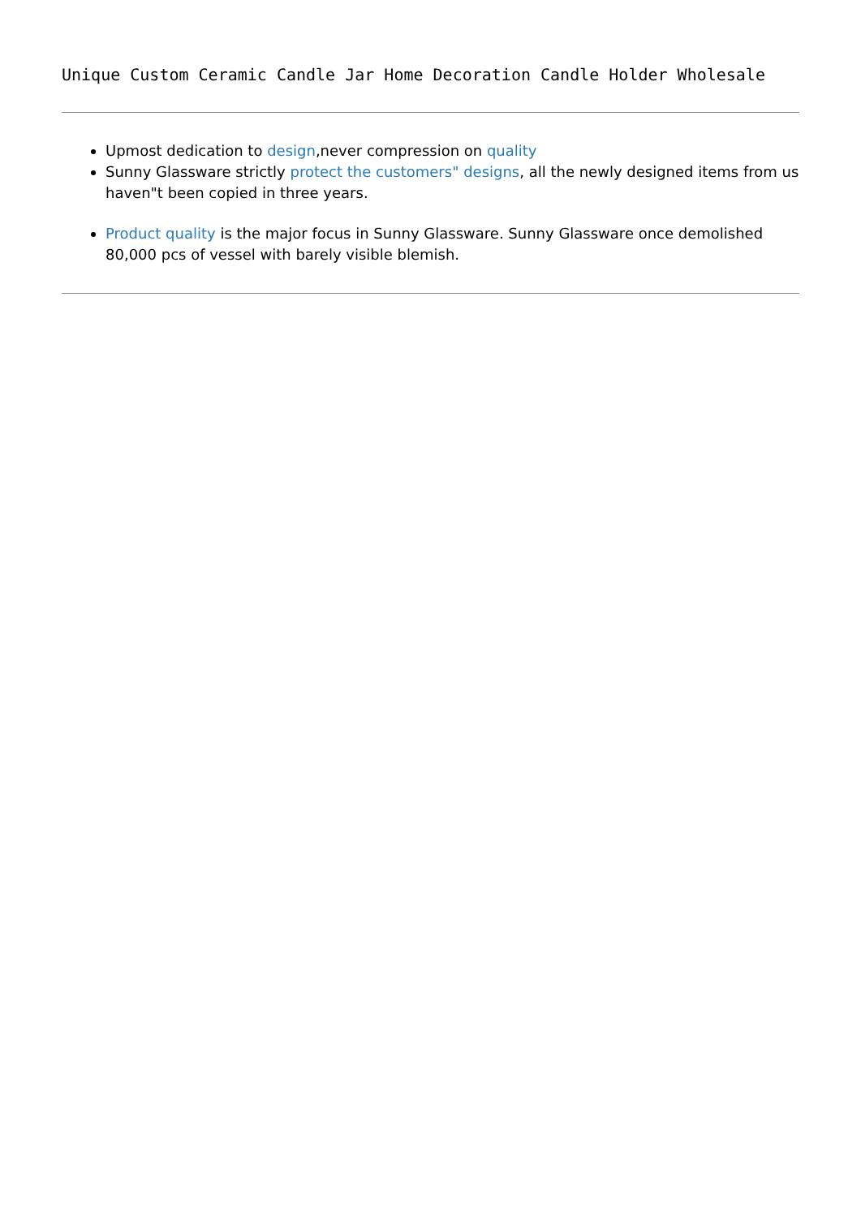Unique Custom Ceramic Candle Jar Home Decoration Candle Holder Wholesale
Upmost dedication to design,never compression on quality
Sunny Glassware strictly protect the customers" designs, all the newly designed items from us haven"t been copied in three years.
Product quality is the major focus in Sunny Glassware. Sunny Glassware once demolished 80,000 pcs of vessel with barely visible blemish.